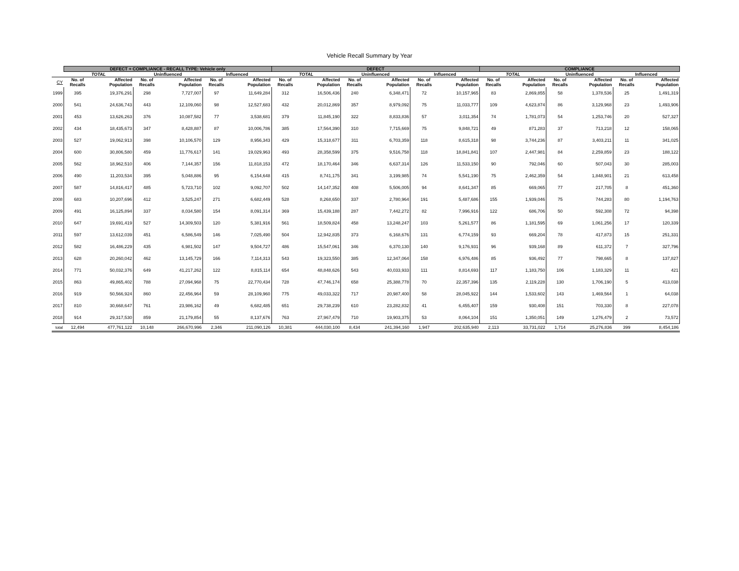Vehicle Recall Summary by Year
| | DEFECT + COMPLIANCE - RECALL TYPE: Vehicle only | | | | | | DEFECT | | | | | | COMPLIANCE | | | | | |
| --- | --- | --- | --- | --- | --- | --- | --- | --- | --- | --- | --- | --- | --- | --- | --- | --- | --- | --- |
| | TOTAL | | Uninfluenced | | Influenced | | TOTAL | | Uninfluenced | | Influenced | | TOTAL | | Uninfluenced | | Influenced | |
| CY | No. of Recalls | Affected Population | No. of Recalls | Affected Population | No. of Recalls | Affected Population | No. of Recalls | Affected Population | No. of Recalls | Affected Population | No. of Recalls | Affected Population | No. of Recalls | Affected Population | No. of Recalls | Affected Population | No. of Recalls | Affected Population |
| 1999 | 395 | 19,376,291 | 298 | 7,727,007 | 97 | 11,649,284 | 312 | 16,506,436 | 240 | 6,348,471 | 72 | 10,157,965 | 83 | 2,869,855 | 58 | 1,378,536 | 25 | 1,491,319 |
| 2000 | 541 | 24,636,743 | 443 | 12,109,060 | 98 | 12,527,683 | 432 | 20,012,869 | 357 | 8,979,092 | 75 | 11,033,777 | 109 | 4,623,874 | 86 | 3,129,968 | 23 | 1,493,906 |
| 2001 | 453 | 13,626,263 | 376 | 10,087,582 | 77 | 3,538,681 | 379 | 11,845,190 | 322 | 8,833,836 | 57 | 3,011,354 | 74 | 1,781,073 | 54 | 1,253,746 | 20 | 527,327 |
| 2002 | 434 | 18,435,673 | 347 | 8,428,887 | 87 | 10,006,786 | 385 | 17,564,390 | 310 | 7,715,669 | 75 | 9,848,721 | 49 | 871,283 | 37 | 713,218 | 12 | 158,065 |
| 2003 | 527 | 19,062,913 | 398 | 10,106,570 | 129 | 8,956,343 | 429 | 15,318,677 | 311 | 6,703,359 | 118 | 8,615,318 | 98 | 3,744,236 | 87 | 3,403,211 | 11 | 341,025 |
| 2004 | 600 | 30,806,580 | 459 | 11,776,617 | 141 | 19,029,963 | 493 | 28,358,599 | 375 | 9,516,758 | 118 | 18,841,841 | 107 | 2,447,981 | 84 | 2,259,859 | 23 | 188,122 |
| 2005 | 562 | 18,962,510 | 406 | 7,144,357 | 156 | 11,818,153 | 472 | 18,170,464 | 346 | 6,637,314 | 126 | 11,533,150 | 90 | 792,046 | 60 | 507,043 | 30 | 285,003 |
| 2006 | 490 | 11,203,534 | 395 | 5,048,886 | 95 | 6,154,648 | 415 | 8,741,175 | 341 | 3,199,985 | 74 | 5,541,190 | 75 | 2,462,359 | 54 | 1,848,901 | 21 | 613,458 |
| 2007 | 587 | 14,816,417 | 485 | 5,723,710 | 102 | 9,092,707 | 502 | 14,147,352 | 408 | 5,506,005 | 94 | 8,641,347 | 85 | 669,065 | 77 | 217,705 | 8 | 451,360 |
| 2008 | 683 | 10,207,696 | 412 | 3,525,247 | 271 | 6,682,449 | 528 | 8,268,650 | 337 | 2,780,964 | 191 | 5,487,686 | 155 | 1,939,046 | 75 | 744,283 | 80 | 1,194,763 |
| 2009 | 491 | 16,125,894 | 337 | 8,034,580 | 154 | 8,091,314 | 369 | 15,439,188 | 287 | 7,442,272 | 82 | 7,996,916 | 122 | 686,706 | 50 | 592,308 | 72 | 94,398 |
| 2010 | 647 | 19,691,419 | 527 | 14,309,503 | 120 | 5,381,916 | 561 | 18,509,824 | 458 | 13,248,247 | 103 | 5,261,577 | 86 | 1,181,595 | 69 | 1,061,256 | 17 | 120,339 |
| 2011 | 597 | 13,612,039 | 451 | 6,586,549 | 146 | 7,025,490 | 504 | 12,942,835 | 373 | 6,168,676 | 131 | 6,774,159 | 93 | 669,204 | 78 | 417,873 | 15 | 251,331 |
| 2012 | 582 | 16,486,229 | 435 | 6,981,502 | 147 | 9,504,727 | 486 | 15,547,061 | 346 | 6,370,130 | 140 | 9,176,931 | 96 | 939,168 | 89 | 611,372 | 7 | 327,796 |
| 2013 | 628 | 20,260,042 | 462 | 13,145,729 | 166 | 7,114,313 | 543 | 19,323,550 | 385 | 12,347,064 | 158 | 6,976,486 | 85 | 936,492 | 77 | 798,665 | 8 | 137,827 |
| 2014 | 771 | 50,032,376 | 649 | 41,217,262 | 122 | 8,815,114 | 654 | 48,848,626 | 543 | 40,033,933 | 111 | 8,814,693 | 117 | 1,183,750 | 106 | 1,183,329 | 11 | 421 |
| 2015 | 863 | 49,865,402 | 788 | 27,094,968 | 75 | 22,770,434 | 728 | 47,746,174 | 658 | 25,388,778 | 70 | 22,357,396 | 135 | 2,119,228 | 130 | 1,706,190 | 5 | 413,038 |
| 2016 | 919 | 50,566,924 | 860 | 22,456,964 | 59 | 28,109,960 | 775 | 49,033,322 | 717 | 20,987,400 | 58 | 28,045,922 | 144 | 1,533,602 | 143 | 1,469,564 | 1 | 64,038 |
| 2017 | 810 | 30,668,647 | 761 | 23,986,162 | 49 | 6,682,485 | 651 | 29,738,239 | 610 | 23,282,832 | 41 | 6,455,407 | 159 | 930,408 | 151 | 703,330 | 8 | 227,078 |
| 2018 | 914 | 29,317,530 | 859 | 21,179,854 | 55 | 8,137,676 | 763 | 27,967,479 | 710 | 19,903,375 | 53 | 8,064,104 | 151 | 1,350,051 | 149 | 1,276,479 | 2 | 73,572 |
| total | 12,494 | 477,761,122 | 10,148 | 266,670,996 | 2,346 | 211,090,126 | 10,381 | 444,030,100 | 8,434 | 241,394,160 | 1,947 | 202,635,940 | 2,113 | 33,731,022 | 1,714 | 25,276,836 | 399 | 8,454,186 |